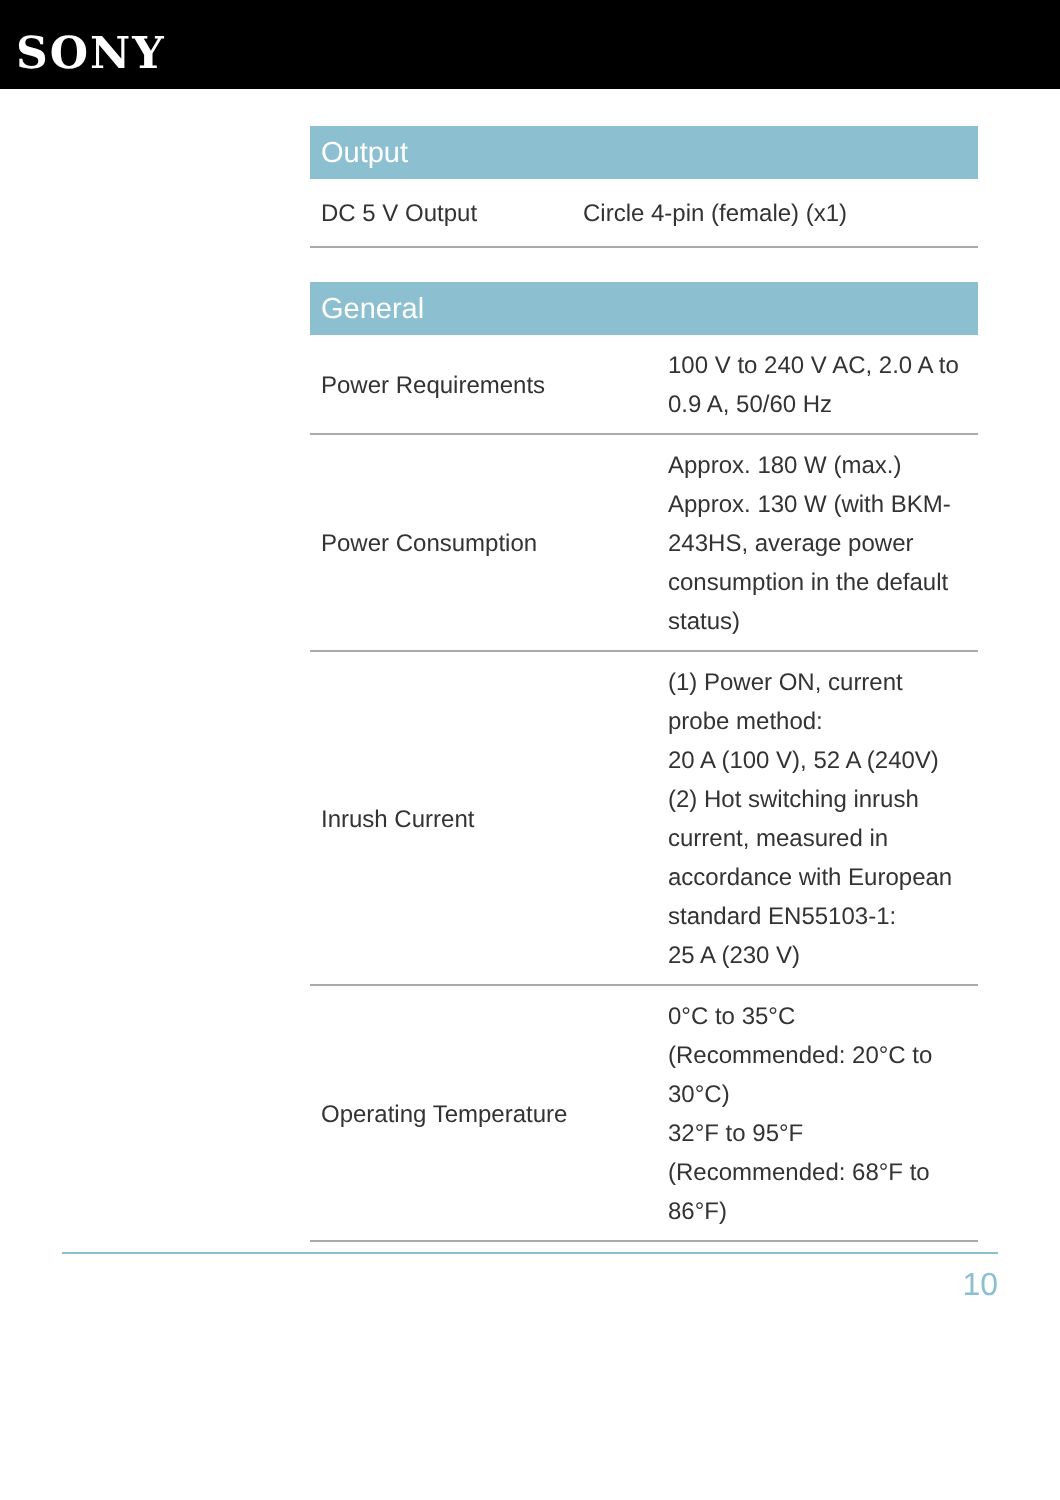SONY
| Output | |
| --- | --- |
| DC 5 V Output | Circle 4-pin (female) (x1) |
| General | |
| --- | --- |
| Power Requirements | 100 V to 240 V AC, 2.0 A to 0.9 A, 50/60 Hz |
| Power Consumption | Approx. 180 W (max.) Approx. 130 W (with BKM-243HS, average power consumption in the default status) |
| Inrush Current | (1) Power ON, current probe method: 20 A (100 V), 52 A (240V) (2) Hot switching inrush current, measured in accordance with European standard EN55103-1: 25 A (230 V) |
| Operating Temperature | 0°C to 35°C (Recommended: 20°C to 30°C) 32°F to 95°F (Recommended: 68°F to 86°F) |
10